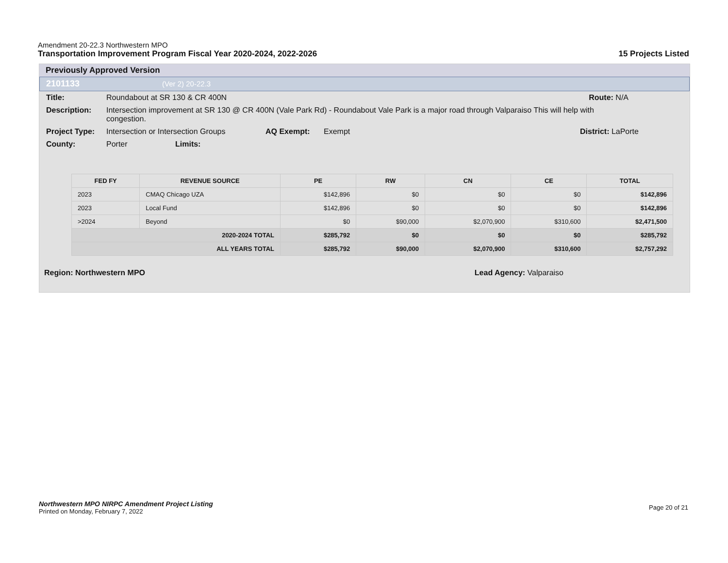Amendment 20-22.3 Northwestern MPO
Transportation Improvement Program Fiscal Year 2020-2024, 2022-2026 15 Projects Listed
Previously Approved Version
2101133 (Ver 2) 20-22.3
Title: Roundabout at SR 130 & CR 400N Route: N/A
Description: Intersection improvement at SR 130 @ CR 400N (Vale Park Rd) - Roundabout Vale Park is a major road through Valparaiso This will help with congestion.
Project Type: Intersection or Intersection Groups AQ Exempt: Exempt District: LaPorte
County: Porter Limits:
| FED FY | REVENUE SOURCE | PE | RW | CN | CE | TOTAL |
| --- | --- | --- | --- | --- | --- | --- |
| 2023 | CMAQ Chicago UZA | $142,896 | $0 | $0 | $0 | $142,896 |
| 2023 | Local Fund | $142,896 | $0 | $0 | $0 | $142,896 |
| >2024 | Beyond | $0 | $90,000 | $2,070,900 | $310,600 | $2,471,500 |
| 2020-2024 TOTAL | | $285,792 | $0 | $0 | $0 | $285,792 |
| ALL YEARS TOTAL | | $285,792 | $90,000 | $2,070,900 | $310,600 | $2,757,292 |
Region: Northwestern MPO Lead Agency: Valparaiso
Northwestern MPO NIRPC Amendment Project Listing
Printed on Monday, February 7, 2022
Page 20 of 21